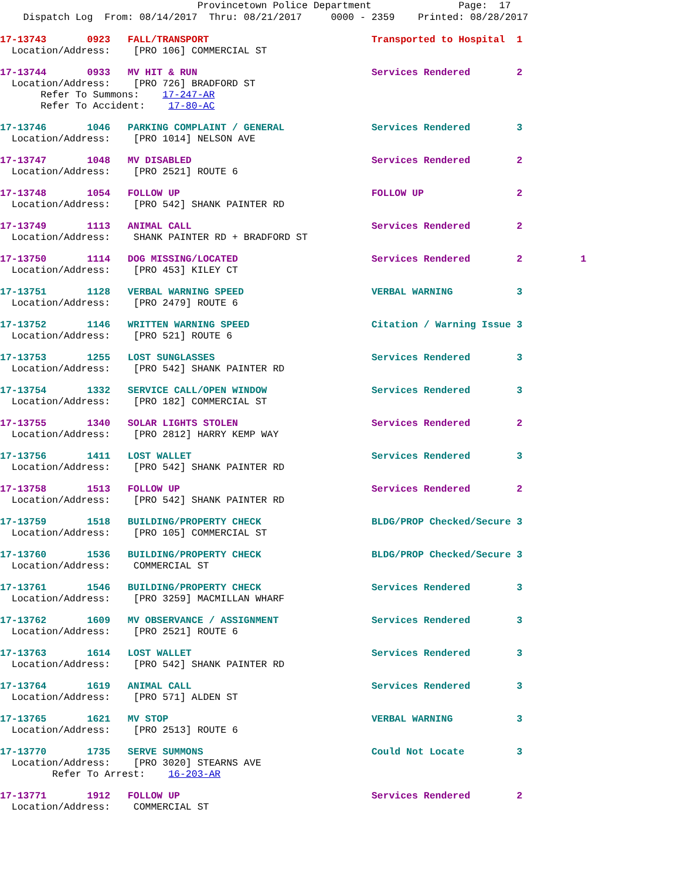Provincetown Police Department               Page:  17
    Dispatch Log  From: 08/14/2017  Thru: 08/21/2017     0000 - 2359    Printed: 08/28/2017
17-13743       0923   FALL/TRANSPORT                            Transported to Hospital  1
  Location/Address:    [PRO 106] COMMERCIAL ST
17-13744       0933   MV HIT & RUN                              Services Rendered        2
  Location/Address:    [PRO 726] BRADFORD ST
       Refer To Summons:    17-247-AR
       Refer To Accident:    17-80-AC
17-13746       1046   PARKING COMPLAINT / GENERAL               Services Rendered        3
  Location/Address:    [PRO 1014] NELSON AVE
17-13747       1048   MV DISABLED                               Services Rendered        2
  Location/Address:    [PRO 2521] ROUTE 6
17-13748       1054   FOLLOW UP                                 FOLLOW UP                2
  Location/Address:    [PRO 542] SHANK PAINTER RD
17-13749       1113   ANIMAL CALL                               Services Rendered        2
  Location/Address:    SHANK PAINTER RD + BRADFORD ST
17-13750       1114   DOG MISSING/LOCATED                       Services Rendered        2          1
  Location/Address:    [PRO 453] KILEY CT
17-13751       1128   VERBAL WARNING SPEED                      VERBAL WARNING           3
  Location/Address:    [PRO 2479] ROUTE 6
17-13752       1146   WRITTEN WARNING SPEED                     Citation / Warning Issue 3
  Location/Address:    [PRO 521] ROUTE 6
17-13753       1255   LOST SUNGLASSES                           Services Rendered        3
  Location/Address:    [PRO 542] SHANK PAINTER RD
17-13754       1332   SERVICE CALL/OPEN WINDOW                  Services Rendered        3
  Location/Address:    [PRO 182] COMMERCIAL ST
17-13755       1340   SOLAR LIGHTS STOLEN                       Services Rendered        2
  Location/Address:    [PRO 2812] HARRY KEMP WAY
17-13756       1411   LOST WALLET                               Services Rendered        3
  Location/Address:    [PRO 542] SHANK PAINTER RD
17-13758       1513   FOLLOW UP                                 Services Rendered        2
  Location/Address:    [PRO 542] SHANK PAINTER RD
17-13759       1518   BUILDING/PROPERTY CHECK                   BLDG/PROP Checked/Secure 3
  Location/Address:    [PRO 105] COMMERCIAL ST
17-13760       1536   BUILDING/PROPERTY CHECK                   BLDG/PROP Checked/Secure 3
  Location/Address:    COMMERCIAL ST
17-13761       1546   BUILDING/PROPERTY CHECK                   Services Rendered        3
  Location/Address:    [PRO 3259] MACMILLAN WHARF
17-13762       1609   MV OBSERVANCE / ASSIGNMENT                Services Rendered        3
  Location/Address:    [PRO 2521] ROUTE 6
17-13763       1614   LOST WALLET                               Services Rendered        3
  Location/Address:    [PRO 542] SHANK PAINTER RD
17-13764       1619   ANIMAL CALL                               Services Rendered        3
  Location/Address:    [PRO 571] ALDEN ST
17-13765       1621   MV STOP                                   VERBAL WARNING           3
  Location/Address:    [PRO 2513] ROUTE 6
17-13770       1735   SERVE SUMMONS                             Could Not Locate         3
  Location/Address:    [PRO 3020] STEARNS AVE
         Refer To Arrest:    16-203-AR
17-13771       1912   FOLLOW UP                                 Services Rendered        2
  Location/Address:    COMMERCIAL ST